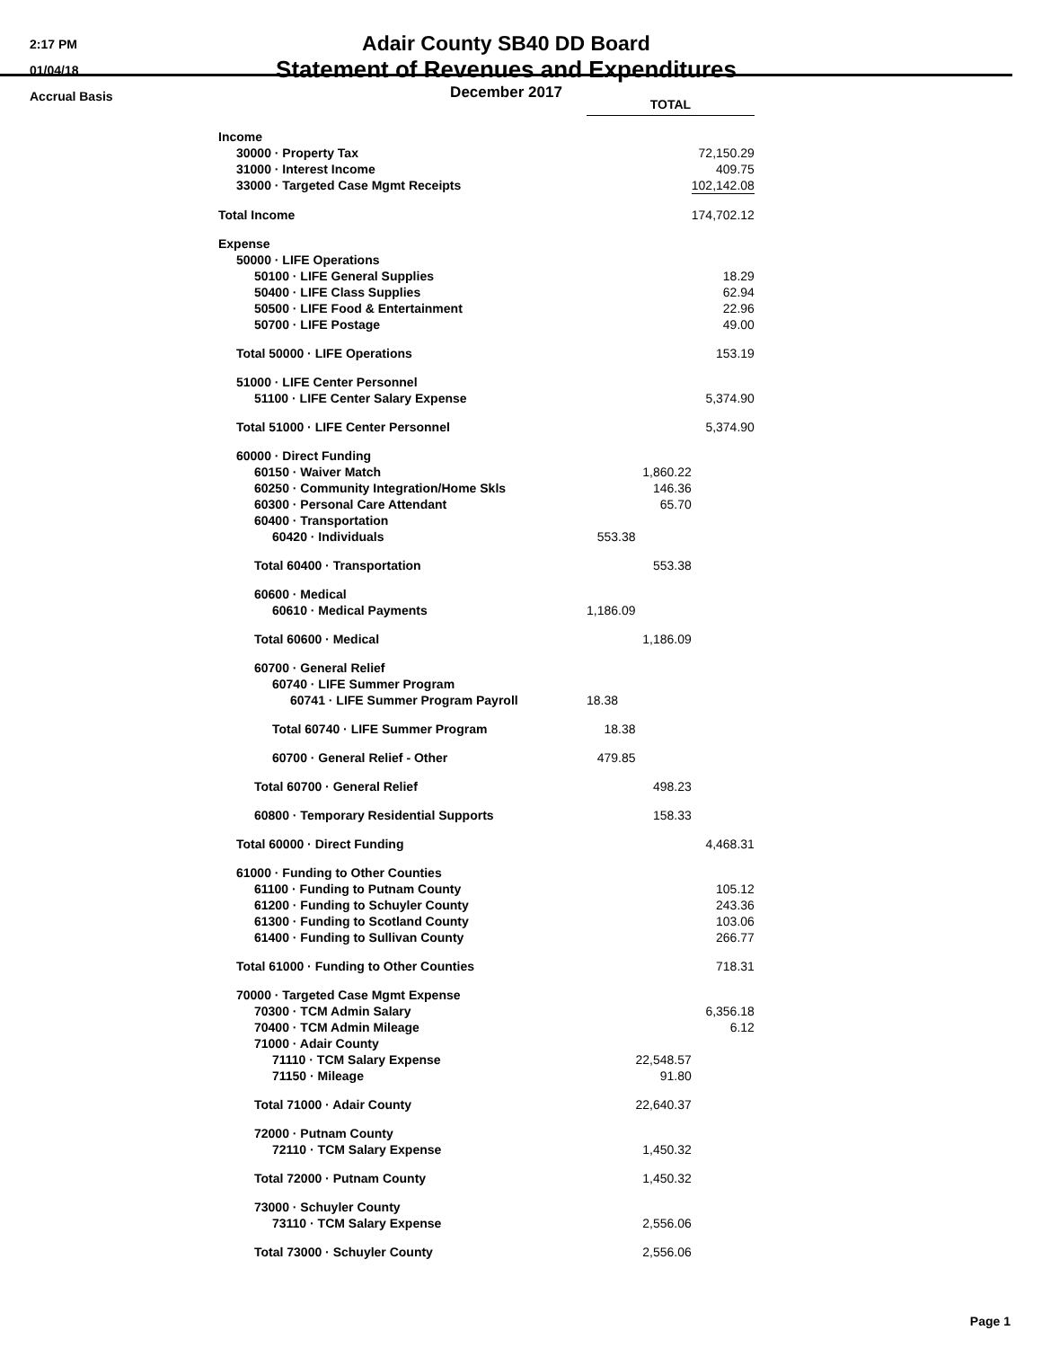2:17 PM
01/04/18
Accrual Basis
Adair County SB40 DD Board
Statement of Revenues and Expenditures
December 2017
| | TOTAL | | |
| Income | | | |
| 30000 · Property Tax | | | 72,150.29 |
| 31000 · Interest Income | | | 409.75 |
| 33000 · Targeted Case Mgmt Receipts | | | 102,142.08 |
| Total Income | | | 174,702.12 |
| Expense | | | |
| 50000 · LIFE Operations | | | |
| 50100 · LIFE General Supplies | | | 18.29 |
| 50400 · LIFE Class Supplies | | | 62.94 |
| 50500 · LIFE Food & Entertainment | | | 22.96 |
| 50700 · LIFE Postage | | | 49.00 |
| Total 50000 · LIFE Operations | | | 153.19 |
| 51000 · LIFE Center Personnel | | | |
| 51100 · LIFE Center Salary Expense | | 5,374.90 | |
| Total 51000 · LIFE Center Personnel | | | 5,374.90 |
| 60000 · Direct Funding | | | |
| 60150 · Waiver Match | | 1,860.22 | |
| 60250 · Community Integration/Home Skls | | 146.36 | |
| 60300 · Personal Care Attendant | | 65.70 | |
| 60400 · Transportation | | | |
| 60420 · Individuals | 553.38 | | |
| Total 60400 · Transportation | | 553.38 | |
| 60600 · Medical | | | |
| 60610 · Medical Payments | 1,186.09 | | |
| Total 60600 · Medical | | 1,186.09 | |
| 60700 · General Relief | | | |
| 60740 · LIFE Summer Program | | | |
| 60741 · LIFE Summer Program Payroll | 18.38 | | |
| Total 60740 · LIFE Summer Program | 18.38 | | |
| 60700 · General Relief - Other | 479.85 | | |
| Total 60700 · General Relief | | 498.23 | |
| 60800 · Temporary Residential Supports | | 158.33 | |
| Total 60000 · Direct Funding | | | 4,468.31 |
| 61000 · Funding to Other Counties | | | |
| 61100 · Funding to Putnam County | | | 105.12 |
| 61200 · Funding to Schuyler County | | | 243.36 |
| 61300 · Funding to Scotland County | | | 103.06 |
| 61400 · Funding to Sullivan County | | | 266.77 |
| Total 61000 · Funding to Other Counties | | | 718.31 |
| 70000 · Targeted Case Mgmt Expense | | | |
| 70300 · TCM Admin Salary | | | 6,356.18 |
| 70400 · TCM Admin Mileage | | | 6.12 |
| 71000 · Adair County | | | |
| 71110 · TCM Salary Expense | 22,548.57 | | |
| 71150 · Mileage | 91.80 | | |
| Total 71000 · Adair County | | 22,640.37 | |
| 72000 · Putnam County | | | |
| 72110 · TCM Salary Expense | 1,450.32 | | |
| Total 72000 · Putnam County | | 1,450.32 | |
| 73000 · Schuyler County | | | |
| 73110 · TCM Salary Expense | 2,556.06 | | |
| Total 73000 · Schuyler County | | 2,556.06 | |
Page 1